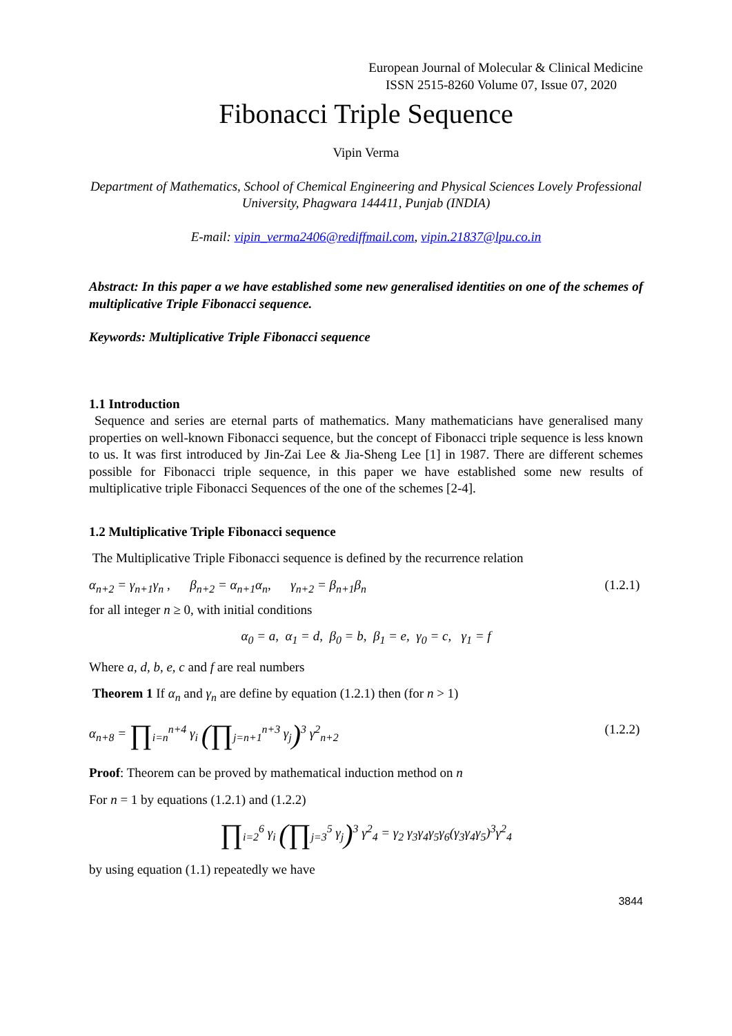European Journal of Molecular & Clinical Medicine
ISSN 2515-8260 Volume 07, Issue 07, 2020
Fibonacci Triple Sequence
Vipin Verma
Department of Mathematics, School of Chemical Engineering and Physical Sciences Lovely Professional University, Phagwara 144411, Punjab (INDIA)
E-mail: vipin_verma2406@rediffmail.com, vipin.21837@lpu.co.in
Abstract: In this paper a we have established some new generalised identities on one of the schemes of multiplicative Triple Fibonacci sequence.
Keywords: Multiplicative Triple Fibonacci sequence
1.1 Introduction
Sequence and series are eternal parts of mathematics. Many mathematicians have generalised many properties on well-known Fibonacci sequence, but the concept of Fibonacci triple sequence is less known to us. It was first introduced by Jin-Zai Lee & Jia-Sheng Lee [1] in 1987. There are different schemes possible for Fibonacci triple sequence, in this paper we have established some new results of multiplicative triple Fibonacci Sequences of the one of the schemes [2-4].
1.2 Multiplicative Triple Fibonacci sequence
The Multiplicative Triple Fibonacci sequence is defined by the recurrence relation
α<sub>n+2</sub> = γ<sub>n+1</sub>γ<sub>n</sub> , β<sub>n+2</sub> = α<sub>n+1</sub>α<sub>n</sub>, γ<sub>n+2</sub> = β<sub>n+1</sub>β<sub>n</sub> (1.2.1)
for all integer n ≥ 0, with initial conditions
α<sub>0</sub> = a, α<sub>1</sub> = d, β<sub>0</sub> = b, β<sub>1</sub> = e, γ<sub>0</sub> = c, γ<sub>1</sub> = f
Where a, d, b, e, c and f are real numbers
Theorem 1 If α<sub>n</sub> and γ<sub>n</sub> are define by equation (1.2.1) then (for n > 1)
α<sub>n+8</sub> = ∏<sub>i=n</sub><sup>n+4</sup> γ<sub>i</sub> (∏<sub>j=n+1</sub><sup>n+3</sup> γ<sub>j</sub>)<sup>3</sup> γ<sup>2</sup><sub>n+2</sub> (1.2.2)
Proof: Theorem can be proved by mathematical induction method on n
For n = 1 by equations (1.2.1) and (1.2.2)
∏<sub>i=2</sub><sup>6</sup> γ<sub>i</sub> (∏<sub>j=3</sub><sup>5</sup> γ<sub>j</sub>)<sup>3</sup> γ<sup>2</sup><sub>4</sub> = γ<sub>2</sub> γ<sub>3</sub>γ<sub>4</sub>γ<sub>5</sub>γ<sub>6</sub>(γ<sub>3</sub>γ<sub>4</sub>γ<sub>5</sub>)<sup>3</sup>γ<sup>2</sup><sub>4</sub>
by using equation (1.1) repeatedly we have
3844